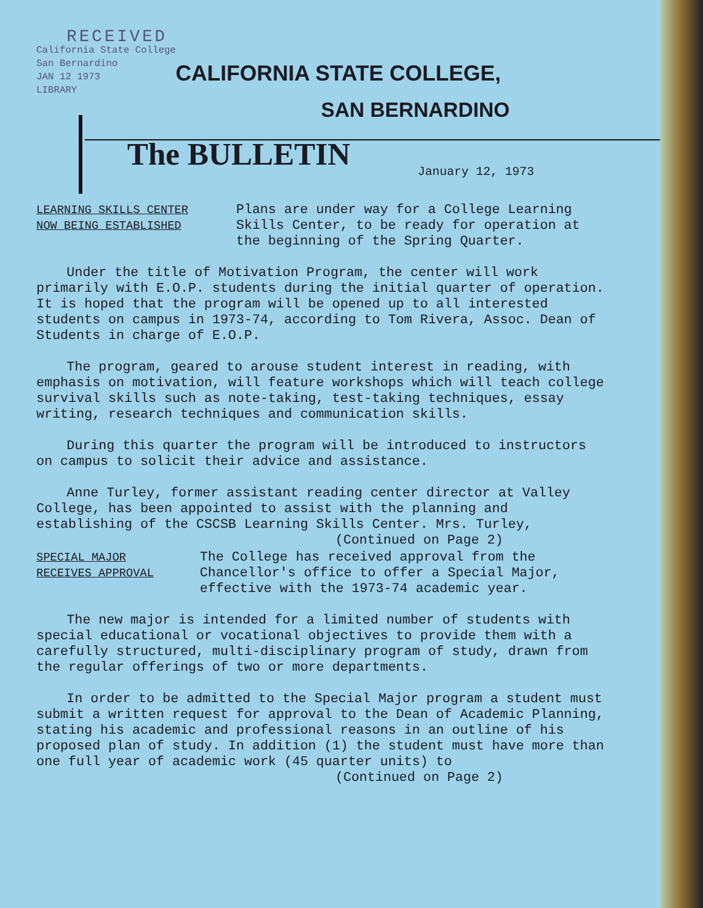RECEIVED
California State College
San Bernardino
JAN 12 1973
LIBRARY
CALIFORNIA STATE COLLEGE,
SAN BERNARDINO
The BULLETIN January 12, 1973
LEARNING SKILLS CENTER
NOW BEING ESTABLISHED
Plans are under way for a College Learning Skills Center, to be ready for operation at the beginning of the Spring Quarter.
Under the title of Motivation Program, the center will work primarily with E.O.P. students during the initial quarter of operation. It is hoped that the program will be opened up to all interested students on campus in 1973-74, according to Tom Rivera, Assoc. Dean of Students in charge of E.O.P.
The program, geared to arouse student interest in reading, with emphasis on motivation, will feature workshops which will teach college survival skills such as note-taking, test-taking techniques, essay writing, research techniques and communication skills.
During this quarter the program will be introduced to instructors on campus to solicit their advice and assistance.
Anne Turley, former assistant reading center director at Valley College, has been appointed to assist with the planning and establishing of the CSCSB Learning Skills Center. Mrs. Turley,
(Continued on Page 2)
SPECIAL MAJOR
RECEIVES APPROVAL
The College has received approval from the Chancellor's office to offer a Special Major, effective with the 1973-74 academic year.
The new major is intended for a limited number of students with special educational or vocational objectives to provide them with a carefully structured, multi-disciplinary program of study, drawn from the regular offerings of two or more departments.
In order to be admitted to the Special Major program a student must submit a written request for approval to the Dean of Academic Planning, stating his academic and professional reasons in an outline of his proposed plan of study. In addition (1) the student must have more than one full year of academic work (45 quarter units) to
(Continued on Page 2)